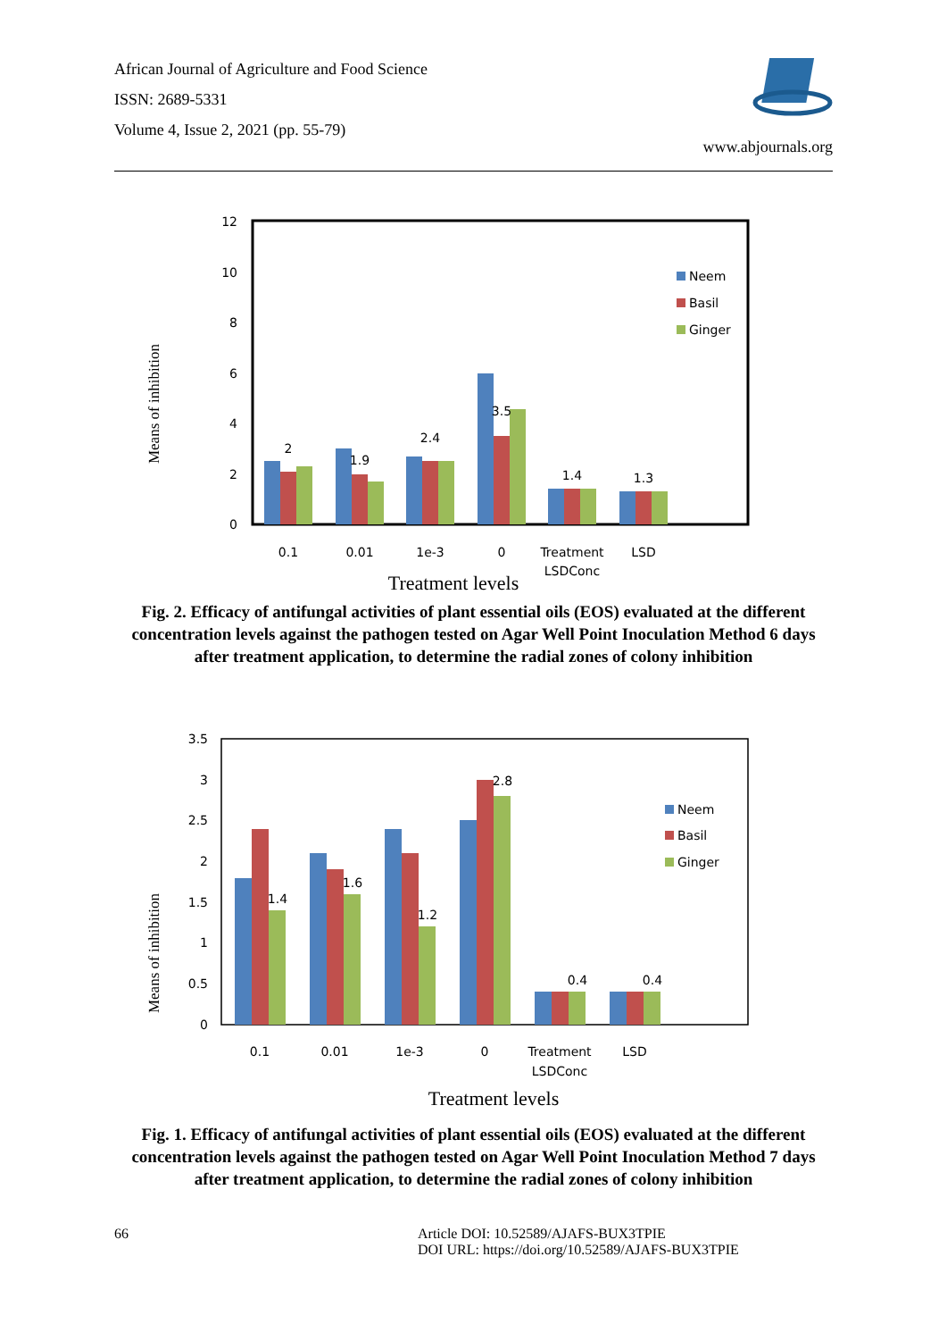African Journal of Agriculture and Food Science
ISSN: 2689-5331
Volume 4, Issue 2, 2021 (pp. 55-79)
www.abjournals.org
Means of inhibition
12
10
8
6
4
2
0
2
1.9
2.4
3.5
1.4
1.3
0.1
0.01
1e-3
0
Treatment
LSDConc
LSD
Neem
Basil
Ginger
Treatment levels
Fig. 2. Efficacy of antifungal activities of plant essential oils (EOS) evaluated at the different concentration levels against the pathogen tested on Agar Well Point Inoculation Method 6 days after treatment application, to determine the radial zones of colony inhibition
Means of inhibition
3.5
3
2.5
2
1.5
1
0.5
0
1.4
1.6
1.2
2.8
0.4
0.4
0.1
0.01
1e-3
0
Treatment
LSDConc
LSD
Neem
Basil
Ginger
Treatment levels
Fig. 1. Efficacy of antifungal activities of plant essential oils (EOS) evaluated at the different concentration levels against the pathogen tested on Agar Well Point Inoculation Method 7 days after treatment application, to determine the radial zones of colony inhibition
66 Article DOI: 10.52589/AJAFS-BUX3TPIE
DOI URL: https://doi.org/10.52589/AJAFS-BUX3TPIE